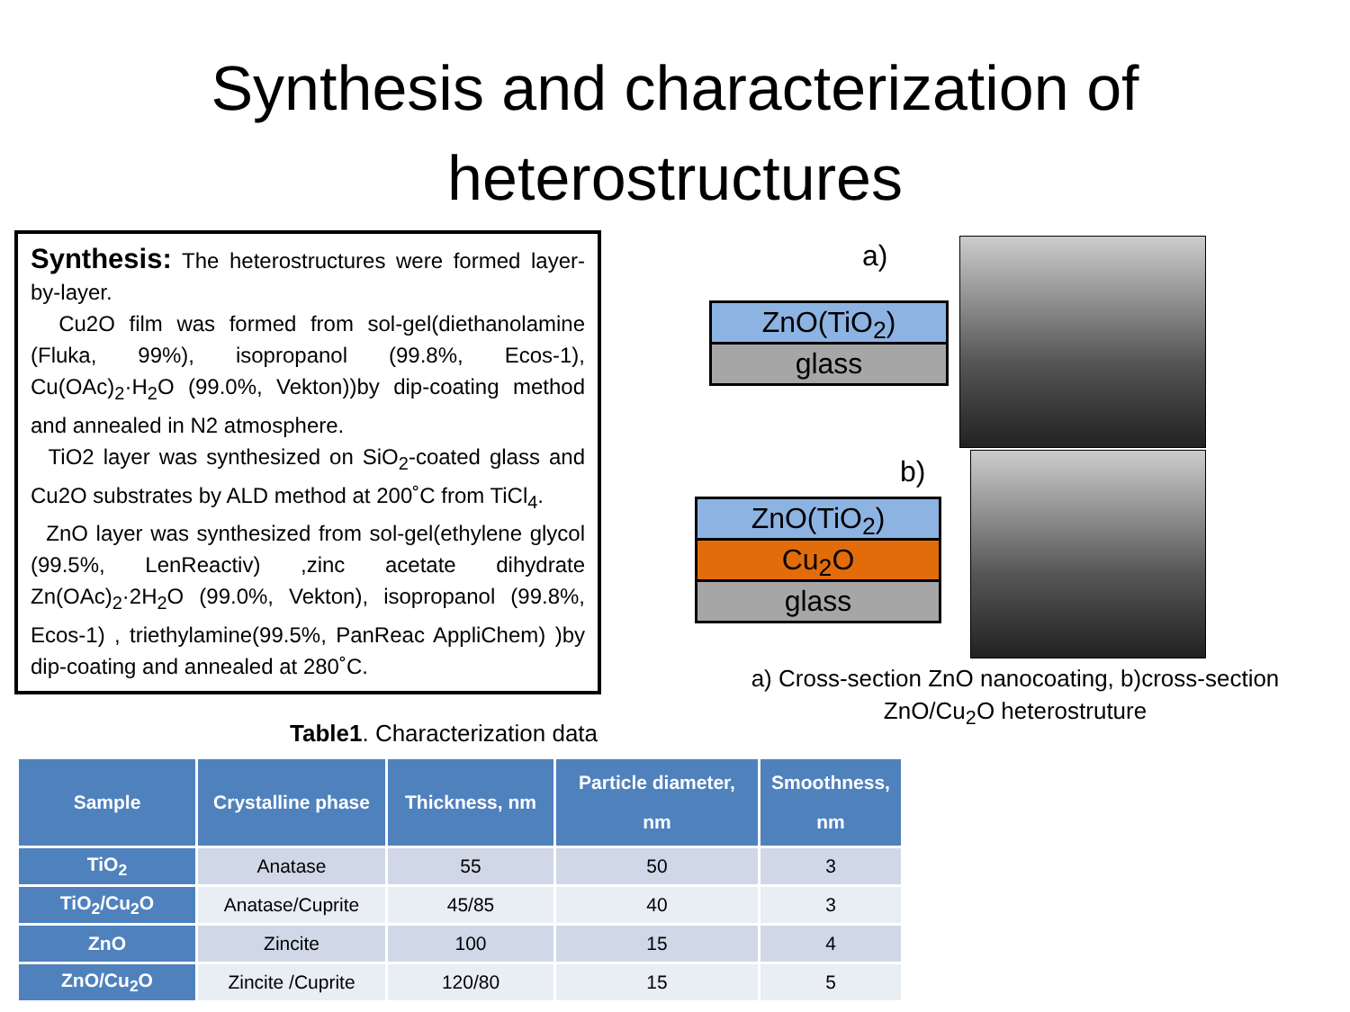Synthesis and characterization of heterostructures
Synthesis: The heterostructures were formed layer-by-layer.
Cu2O film was formed from sol-gel(diethanolamine (Fluka, 99%), isopropanol (99.8%, Ecos-1), Cu(OAc)<sub>2</sub>·H<sub>2</sub>O (99.0%, Vekton))by dip-coating method and annealed in N2 atmosphere.
TiO2 layer was synthesized on SiO<sub>2</sub>-coated glass and Cu2O substrates by ALD method at 200˚C from TiCl<sub>4</sub>.
ZnO layer was synthesized from sol-gel(ethylene glycol (99.5%, LenReactiv) ,zinc acetate dihydrate Zn(OAc)<sub>2</sub>·2H<sub>2</sub>O (99.0%, Vekton), isopropanol (99.8%, Ecos-1) , triethylamine(99.5%, PanReac AppliChem) )by dip-coating and annealed at 280˚C.
a)
ZnO(TiO<sub>2</sub>)
glass
b)
ZnO(TiO<sub>2</sub>)
Cu<sub>2</sub>O
glass
a) Cross-section ZnO nanocoating, b)cross-section ZnO/Cu<sub>2</sub>O heterostruture
Table1. Characterization data
| Sample | Crystalline phase | Thickness, nm | Particle diameter, nm | Smoothness, nm |
| --- | --- | --- | --- | --- |
| TiO<sub>2</sub> | Anatase | 55 | 50 | 3 |
| TiO<sub>2</sub>/Cu<sub>2</sub>O | Anatase/Cuprite | 45/85 | 40 | 3 |
| ZnO | Zincite | 100 | 15 | 4 |
| ZnO/Cu<sub>2</sub>O | Zincite /Cuprite | 120/80 | 15 | 5 |